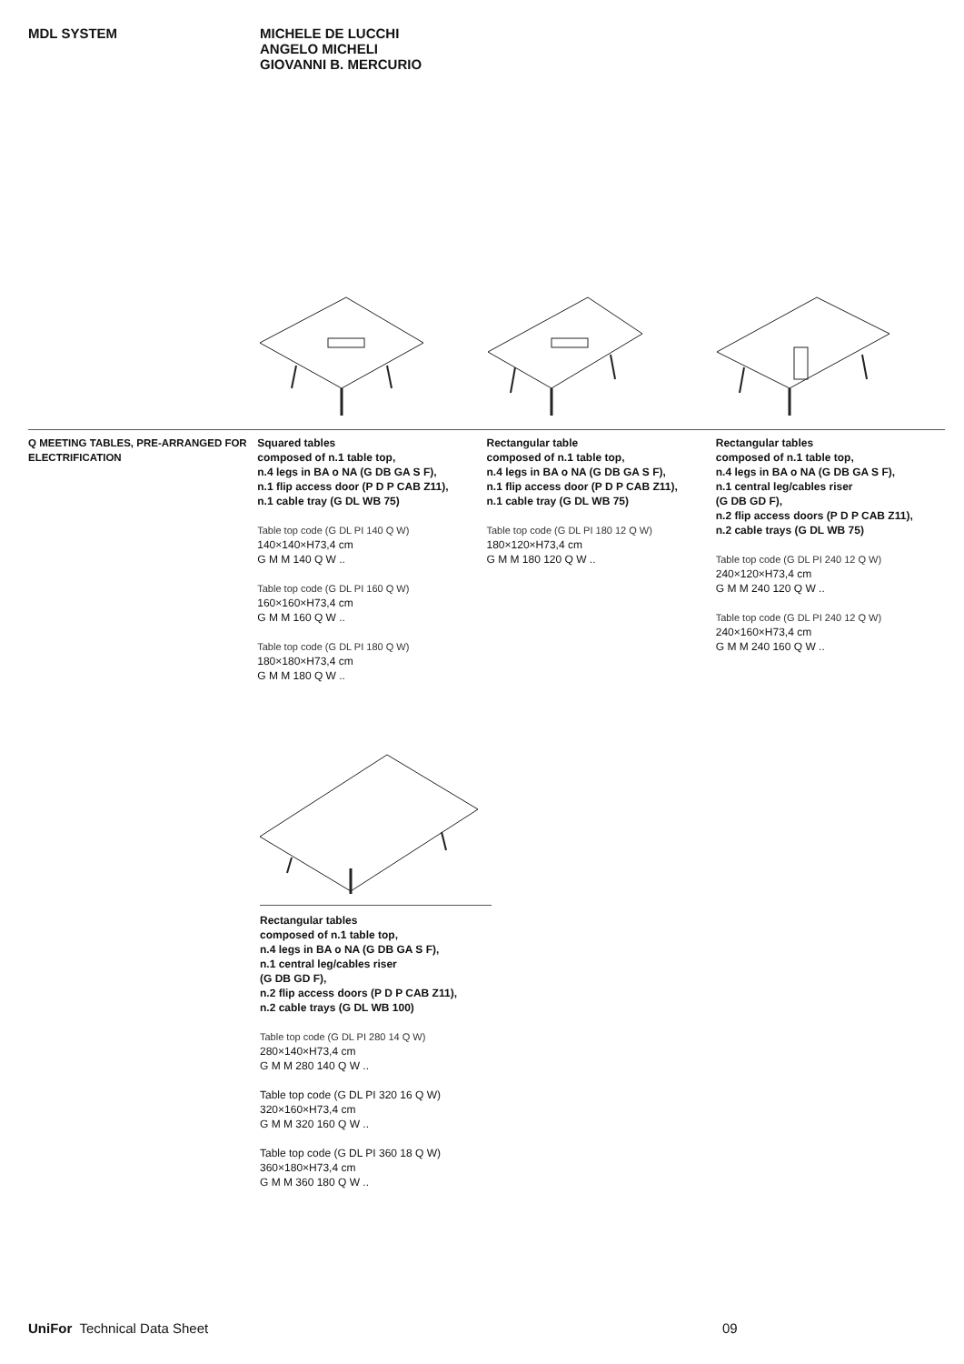MDL SYSTEM
MICHELE DE LUCCHI
ANGELO MICHELI
GIOVANNI B. MERCURIO
Q MEETING TABLES, PRE-ARRANGED FOR ELECTRIFICATION
Squared tables
composed of n.1 table top,
n.4 legs in BA o NA (G DB GA S F),
n.1 flip access door (P D P CAB Z11),
n.1 cable tray (G DL WB 75)
Table top code (G DL PI 140 Q W)
140×140×H73,4 cm
G M M 140 Q W ..
Table top code (G DL PI 160 Q W)
160×160×H73,4 cm
G M M 160 Q W ..
Table top code (G DL PI 180 Q W)
180×180×H73,4 cm
G M M 180 Q W ..
Rectangular table
composed of n.1 table top,
n.4 legs in BA o NA (G DB GA S F),
n.1 flip access door (P D P CAB Z11),
n.1 cable tray (G DL WB 75)
Table top code (G DL PI 180 12 Q W)
180×120×H73,4 cm
G M M 180 120 Q W ..
Rectangular tables
composed of n.1 table top,
n.4 legs in BA o NA (G DB GA S F),
n.1 central leg/cables riser
(G DB GD F),
n.2 flip access doors (P D P CAB Z11),
n.2 cable trays (G DL WB 75)
Table top code (G DL PI 240 12 Q W)
240×120×H73,4 cm
G M M 240 120 Q W ..
Table top code (G DL PI 240 12 Q W)
240×160×H73,4 cm
G M M 240 160 Q W ..
Rectangular tables
composed of n.1 table top,
n.4 legs in BA o NA (G DB GA S F),
n.1 central leg/cables riser
(G DB GD F),
n.2 flip access doors (P D P CAB Z11),
n.2 cable trays (G DL WB 100)
Table top code (G DL PI 280 14 Q W)
280×140×H73,4 cm
G M M 280 140 Q W ..
Table top code (G DL PI 320 16 Q W)
320×160×H73,4 cm
G M M 320 160 Q W ..
Table top code (G DL PI 360 18 Q W)
360×180×H73,4 cm
G M M 360 180 Q W ..
UniFor Technical Data Sheet 09